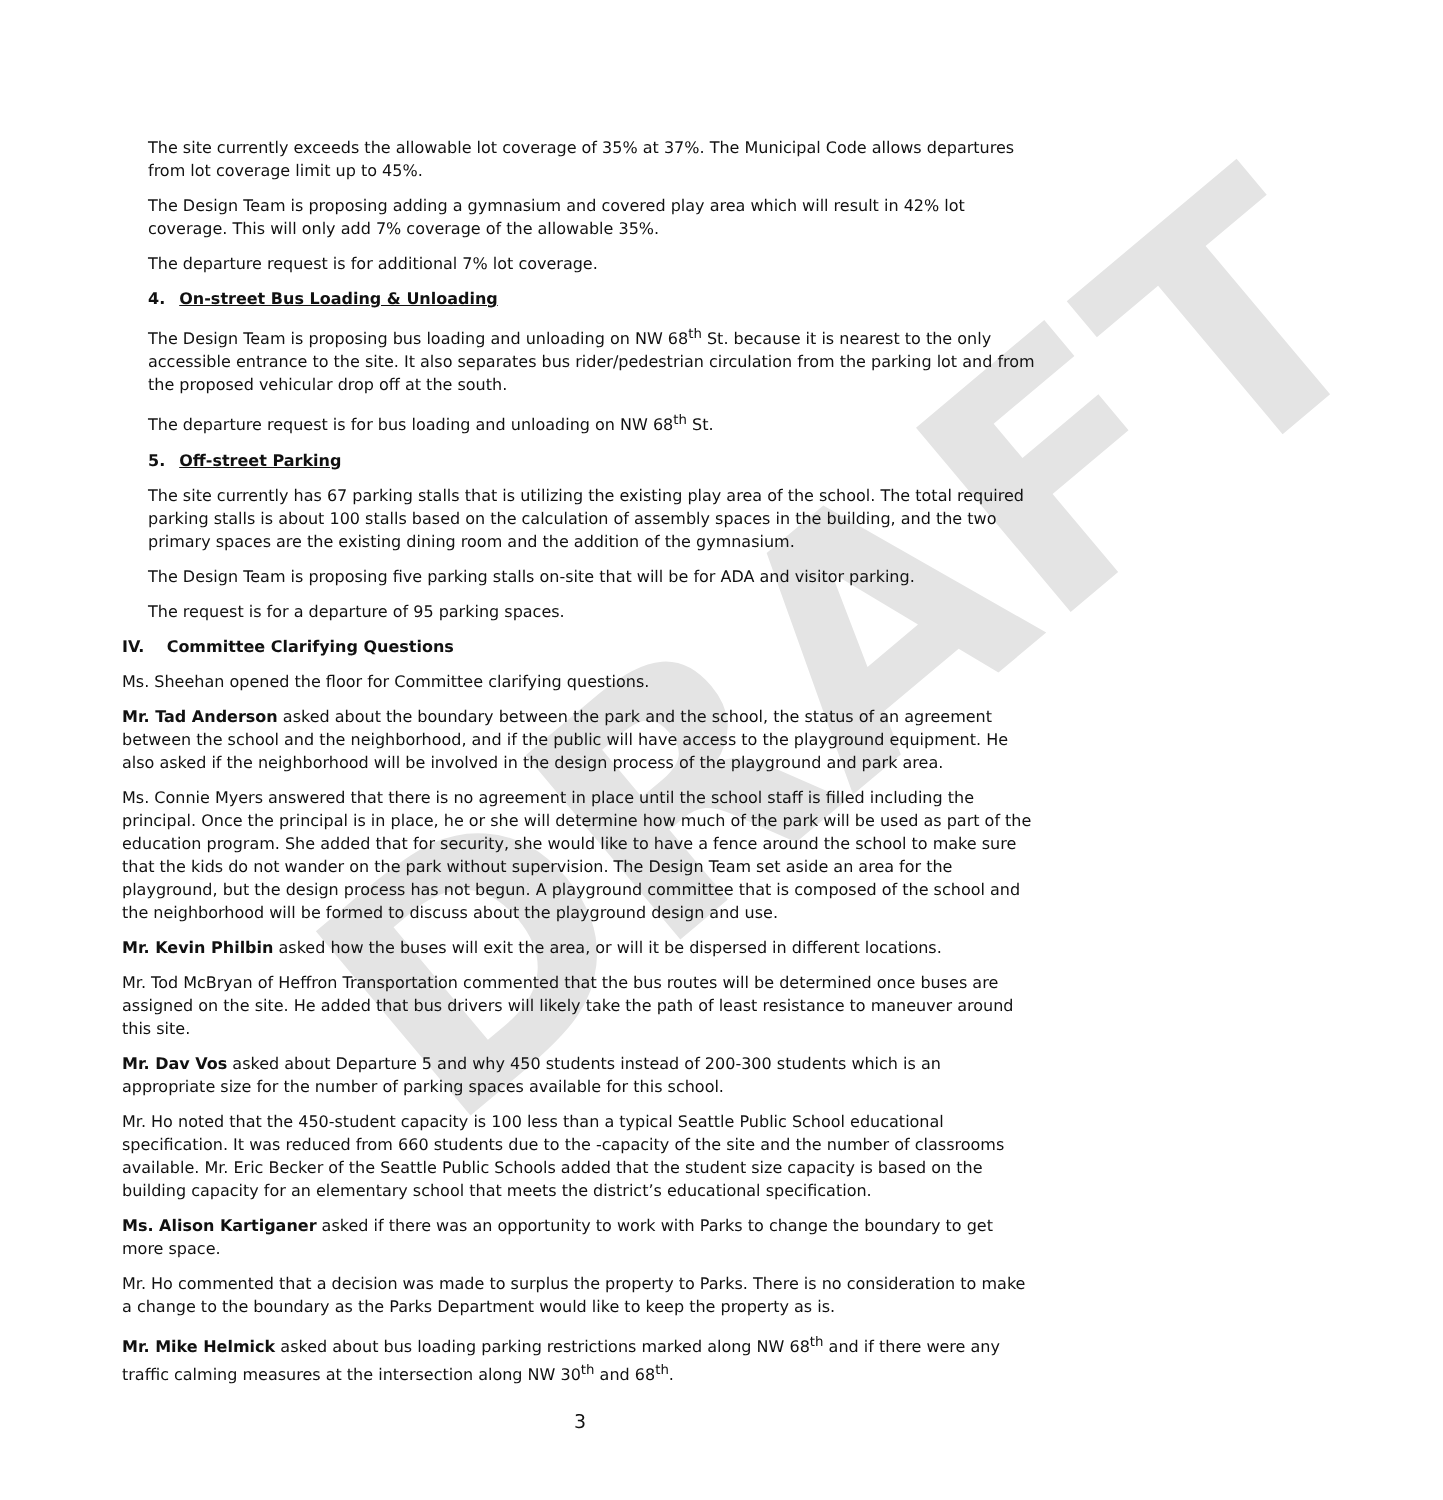DRAFT
The site currently exceeds the allowable lot coverage of 35% at 37%. The Municipal Code allows departures from lot coverage limit up to 45%.
The Design Team is proposing adding a gymnasium and covered play area which will result in 42% lot coverage. This will only add 7% coverage of the allowable 35%.
The departure request is for additional 7% lot coverage.
4. On-street Bus Loading & Unloading
The Design Team is proposing bus loading and unloading on NW 68<sup>th</sup> St. because it is nearest to the only accessible entrance to the site. It also separates bus rider/pedestrian circulation from the parking lot and from the proposed vehicular drop off at the south.
The departure request is for bus loading and unloading on NW 68<sup>th</sup> St.
5. Off-street Parking
The site currently has 67 parking stalls that is utilizing the existing play area of the school. The total required parking stalls is about 100 stalls based on the calculation of assembly spaces in the building, and the two primary spaces are the existing dining room and the addition of the gymnasium.
The Design Team is proposing five parking stalls on-site that will be for ADA and visitor parking.
The request is for a departure of 95 parking spaces.
IV. Committee Clarifying Questions
Ms. Sheehan opened the floor for Committee clarifying questions.
Mr. Tad Anderson asked about the boundary between the park and the school, the status of an agreement between the school and the neighborhood, and if the public will have access to the playground equipment. He also asked if the neighborhood will be involved in the design process of the playground and park area.
Ms. Connie Myers answered that there is no agreement in place until the school staff is filled including the principal. Once the principal is in place, he or she will determine how much of the park will be used as part of the education program. She added that for security, she would like to have a fence around the school to make sure that the kids do not wander on the park without supervision. The Design Team set aside an area for the playground, but the design process has not begun. A playground committee that is composed of the school and the neighborhood will be formed to discuss about the playground design and use.
Mr. Kevin Philbin asked how the buses will exit the area, or will it be dispersed in different locations.
Mr. Tod McBryan of Heffron Transportation commented that the bus routes will be determined once buses are assigned on the site. He added that bus drivers will likely take the path of least resistance to maneuver around this site.
Mr. Dav Vos asked about Departure 5 and why 450 students instead of 200-300 students which is an appropriate size for the number of parking spaces available for this school.
Mr. Ho noted that the 450-student capacity is 100 less than a typical Seattle Public School educational specification. It was reduced from 660 students due to the -capacity of the site and the number of classrooms available. Mr. Eric Becker of the Seattle Public Schools added that the student size capacity is based on the building capacity for an elementary school that meets the district’s educational specification.
Ms. Alison Kartiganer asked if there was an opportunity to work with Parks to change the boundary to get more space.
Mr. Ho commented that a decision was made to surplus the property to Parks. There is no consideration to make a change to the boundary as the Parks Department would like to keep the property as is.
Mr. Mike Helmick asked about bus loading parking restrictions marked along NW 68<sup>th</sup> and if there were any traffic calming measures at the intersection along NW 30<sup>th</sup> and 68<sup>th</sup>.
3